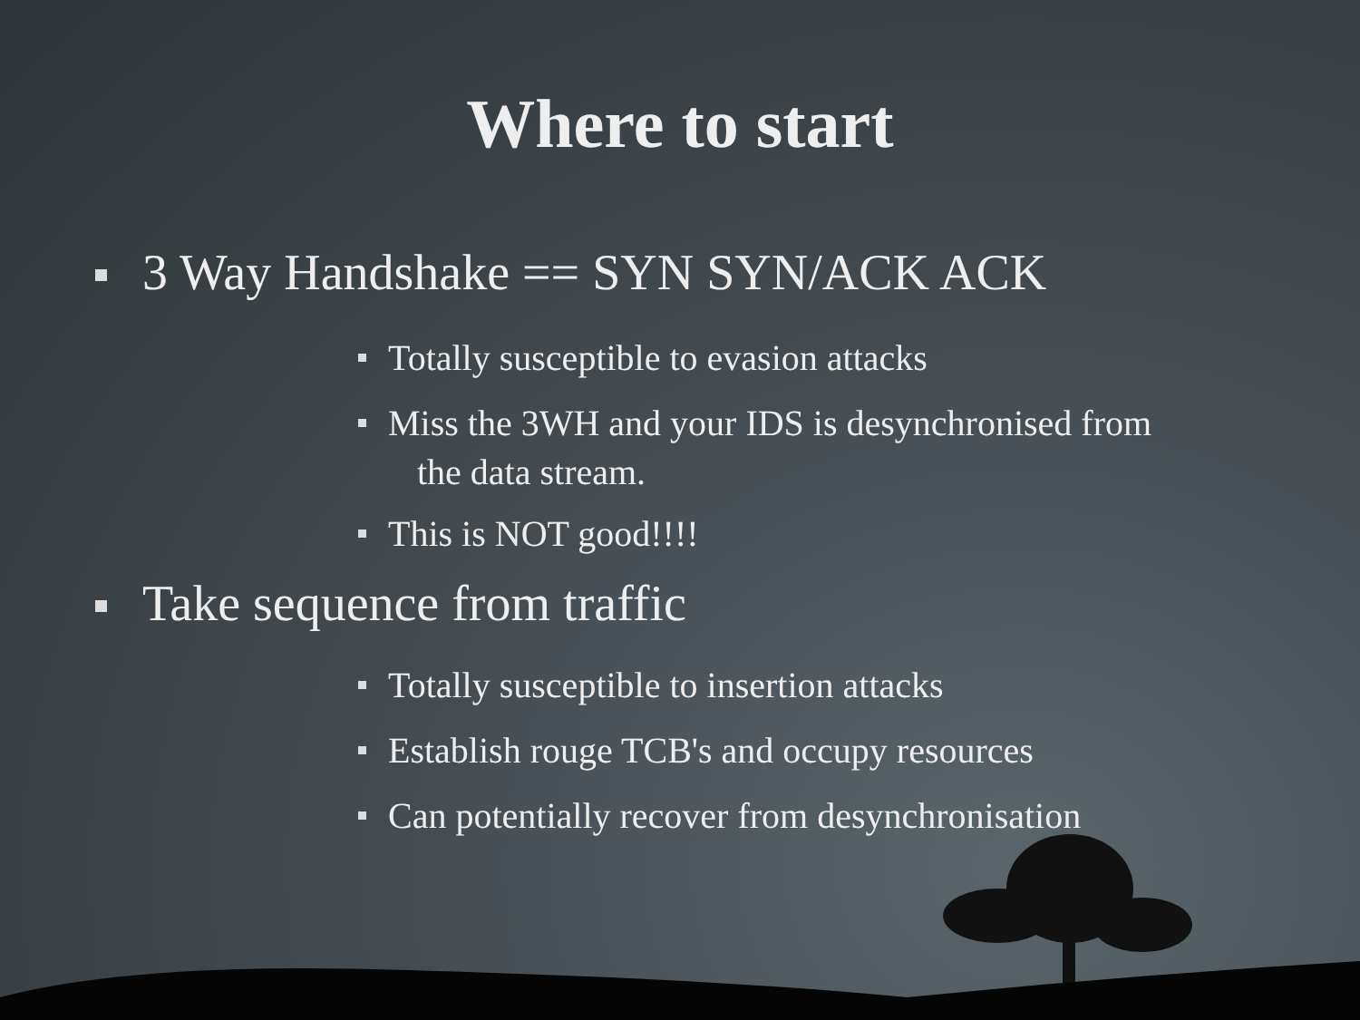Where to start
3 Way Handshake == SYN SYN/ACK ACK
Totally susceptible to evasion attacks
Miss the 3WH and your IDS is desynchronised from
the data stream.
This is NOT good!!!!
Take sequence from traffic
Totally susceptible to insertion attacks
Establish rouge TCB's and occupy resources
Can potentially recover from desynchronisation